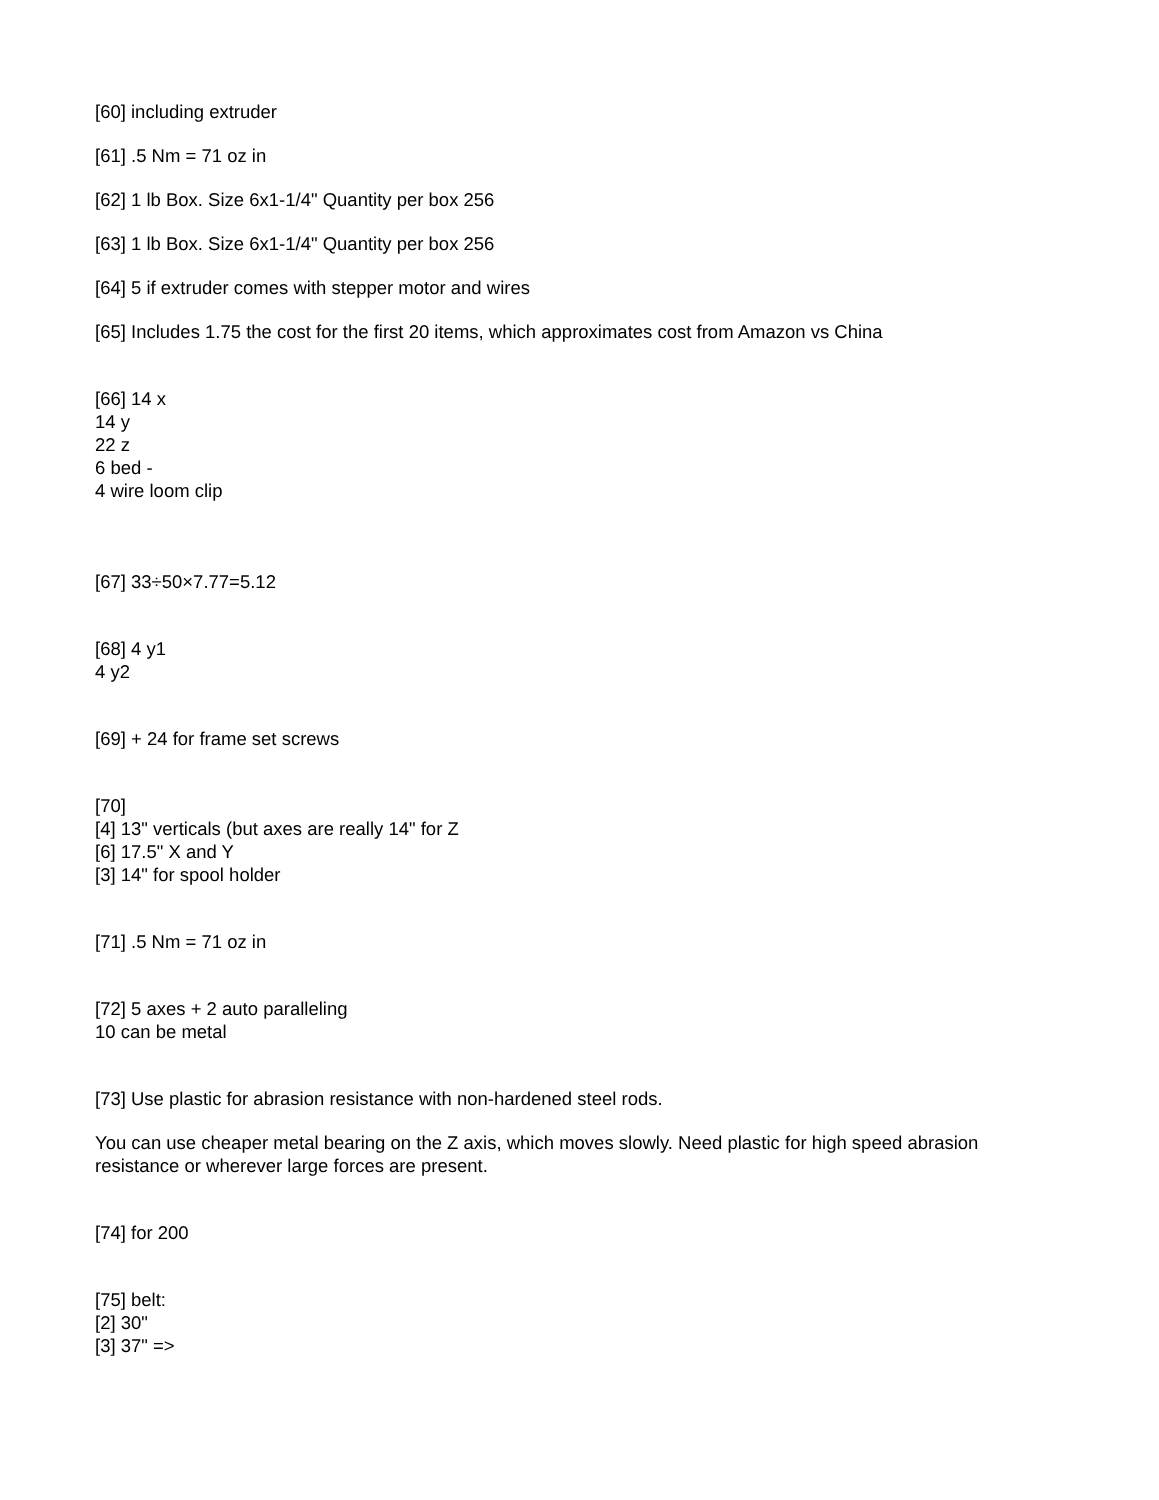[60] including extruder
[61] .5 Nm = 71 oz in
[62] 1 lb Box. Size 6x1-1/4" Quantity per box 256
[63] 1 lb Box. Size 6x1-1/4" Quantity per box 256
[64] 5 if extruder comes with stepper motor and wires
[65] Includes 1.75 the cost for the first 20 items, which approximates cost from Amazon vs China
[66] 14 x
14 y
22 z
6 bed -
4 wire loom clip
[67] 33÷50×7.77=5.12
[68] 4 y1
4 y2
[69] + 24 for frame set screws
[70]
[4] 13" verticals (but axes are really 14" for Z
[6] 17.5" X and Y
[3] 14" for spool holder
[71] .5 Nm = 71 oz in
[72] 5 axes + 2 auto paralleling
10 can be metal
[73] Use plastic for abrasion resistance with non-hardened steel rods.
You can use cheaper metal bearing on the Z axis, which moves slowly. Need plastic for high speed abrasion resistance or wherever large forces are present.
[74] for 200
[75] belt:
[2] 30"
[3] 37" =>